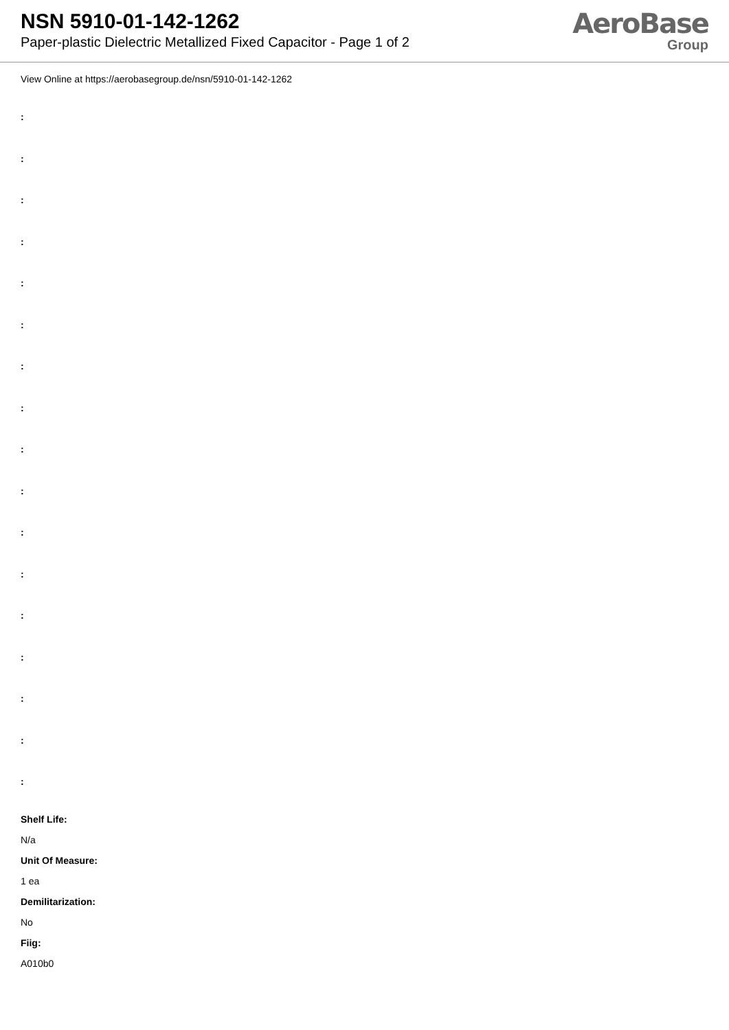NSN 5910-01-142-1262
Paper-plastic Dielectric Metallized Fixed Capacitor - Page 1 of 2
AeroBase
Group
View Online at https://aerobasegroup.de/nsn/5910-01-142-1262
:
:
:
:
:
:
:
:
:
:
:
:
:
:
:
:
:
Shelf Life:
N/a
Unit Of Measure:
1 ea
Demilitarization:
No
Fiig:
A010b0